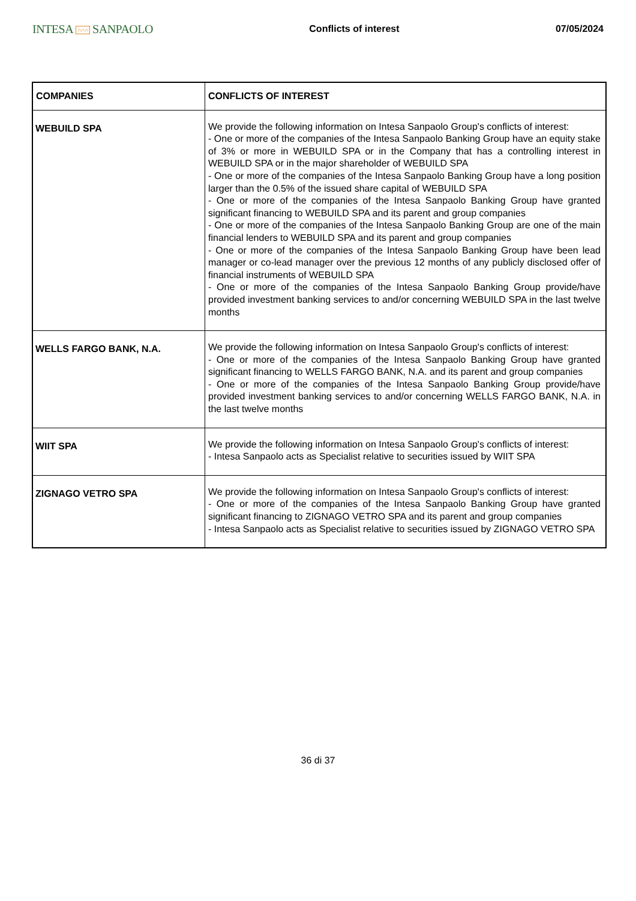INTESA ∩∩∩ SANPAOLO
Conflicts of interest 07/05/2024
| COMPANIES | CONFLICTS OF INTEREST |
| --- | --- |
| WEBUILD SPA | We provide the following information on Intesa Sanpaolo Group's conflicts of interest: - One or more of the companies of the Intesa Sanpaolo Banking Group have an equity stake of 3% or more in WEBUILD SPA or in the Company that has a controlling interest in WEBUILD SPA or in the major shareholder of WEBUILD SPA - One or more of the companies of the Intesa Sanpaolo Banking Group have a long position larger than the 0.5% of the issued share capital of WEBUILD SPA - One or more of the companies of the Intesa Sanpaolo Banking Group have granted significant financing to WEBUILD SPA and its parent and group companies - One or more of the companies of the Intesa Sanpaolo Banking Group are one of the main financial lenders to WEBUILD SPA and its parent and group companies - One or more of the companies of the Intesa Sanpaolo Banking Group have been lead manager or co-lead manager over the previous 12 months of any publicly disclosed offer of financial instruments of WEBUILD SPA - One or more of the companies of the Intesa Sanpaolo Banking Group provide/have provided investment banking services to and/or concerning WEBUILD SPA in the last twelve months |
| WELLS FARGO BANK, N.A. | We provide the following information on Intesa Sanpaolo Group's conflicts of interest: - One or more of the companies of the Intesa Sanpaolo Banking Group have granted significant financing to WELLS FARGO BANK, N.A. and its parent and group companies - One or more of the companies of the Intesa Sanpaolo Banking Group provide/have provided investment banking services to and/or concerning WELLS FARGO BANK, N.A. in the last twelve months |
| WIIT SPA | We provide the following information on Intesa Sanpaolo Group's conflicts of interest: - Intesa Sanpaolo acts as Specialist relative to securities issued by WIIT SPA |
| ZIGNAGO VETRO SPA | We provide the following information on Intesa Sanpaolo Group's conflicts of interest: - One or more of the companies of the Intesa Sanpaolo Banking Group have granted significant financing to ZIGNAGO VETRO SPA and its parent and group companies - Intesa Sanpaolo acts as Specialist relative to securities issued by ZIGNAGO VETRO SPA |
36 di 37